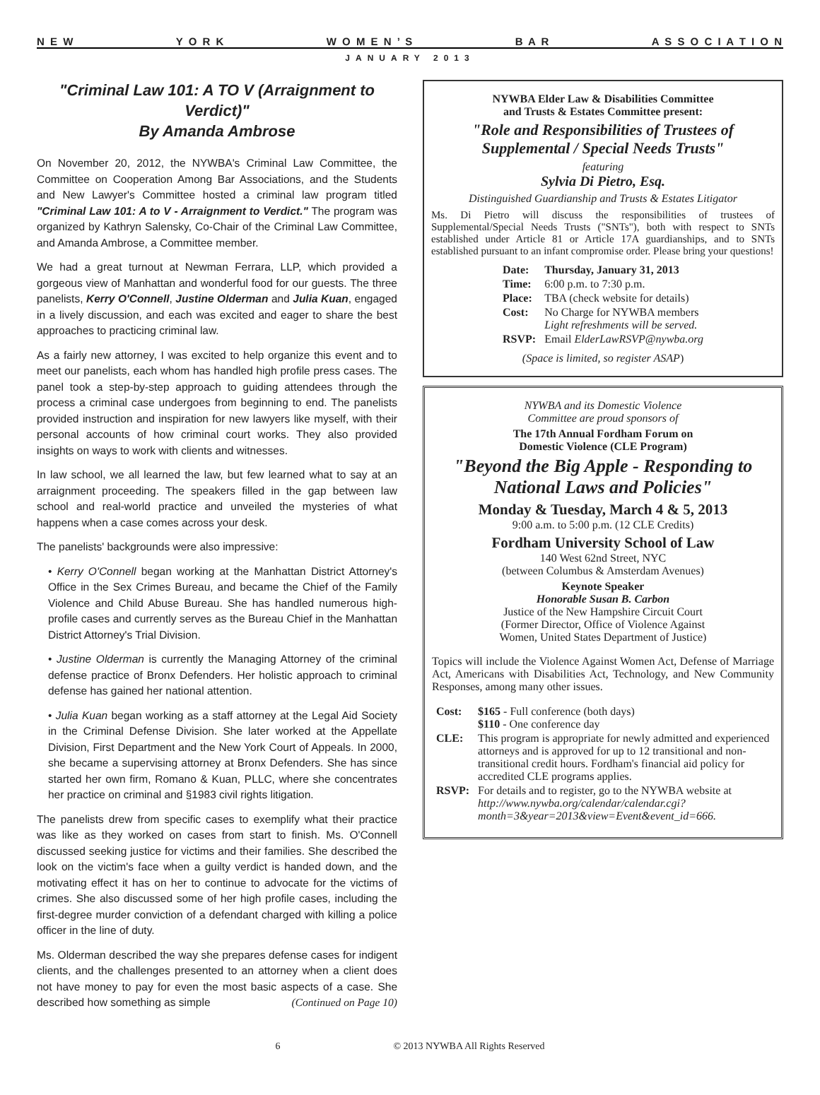N E W Y O R K W O M E N ’ S B A R A S S O C I A T I O N
JANUARY 2013
"Criminal Law 101: A TO V (Arraignment to Verdict)"
By Amanda Ambrose
On November 20, 2012, the NYWBA's Criminal Law Committee, the Committee on Cooperation Among Bar Associations, and the Students and New Lawyer's Committee hosted a criminal law program titled "Criminal Law 101: A to V - Arraignment to Verdict." The program was organized by Kathryn Salensky, Co-Chair of the Criminal Law Committee, and Amanda Ambrose, a Committee member.
We had a great turnout at Newman Ferrara, LLP, which provided a gorgeous view of Manhattan and wonderful food for our guests. The three panelists, Kerry O'Connell, Justine Olderman and Julia Kuan, engaged in a lively discussion, and each was excited and eager to share the best approaches to practicing criminal law.
As a fairly new attorney, I was excited to help organize this event and to meet our panelists, each whom has handled high profile press cases. The panel took a step-by-step approach to guiding attendees through the process a criminal case undergoes from beginning to end. The panelists provided instruction and inspiration for new lawyers like myself, with their personal accounts of how criminal court works. They also provided insights on ways to work with clients and witnesses.
In law school, we all learned the law, but few learned what to say at an arraignment proceeding. The speakers filled in the gap between law school and real-world practice and unveiled the mysteries of what happens when a case comes across your desk.
The panelists' backgrounds were also impressive:
• Kerry O'Connell began working at the Manhattan District Attorney's Office in the Sex Crimes Bureau, and became the Chief of the Family Violence and Child Abuse Bureau. She has handled numerous high-profile cases and currently serves as the Bureau Chief in the Manhattan District Attorney's Trial Division.
• Justine Olderman is currently the Managing Attorney of the criminal defense practice of Bronx Defenders. Her holistic approach to criminal defense has gained her national attention.
• Julia Kuan began working as a staff attorney at the Legal Aid Society in the Criminal Defense Division. She later worked at the Appellate Division, First Department and the New York Court of Appeals. In 2000, she became a supervising attorney at Bronx Defenders. She has since started her own firm, Romano & Kuan, PLLC, where she concentrates her practice on criminal and §1983 civil rights litigation.
The panelists drew from specific cases to exemplify what their practice was like as they worked on cases from start to finish. Ms. O'Connell discussed seeking justice for victims and their families. She described the look on the victim's face when a guilty verdict is handed down, and the motivating effect it has on her to continue to advocate for the victims of crimes. She also discussed some of her high profile cases, including the first-degree murder conviction of a defendant charged with killing a police officer in the line of duty.
Ms. Olderman described the way she prepares defense cases for indigent clients, and the challenges presented to an attorney when a client does not have money to pay for even the most basic aspects of a case. She described how something as simple (Continued on Page 10)
NYWBA Elder Law & Disabilities Committee
and Trusts & Estates Committee present:
"Role and Responsibilities of Trustees of Supplemental / Special Needs Trusts"
featuring
Sylvia Di Pietro, Esq.
Distinguished Guardianship and Trusts & Estates Litigator
Ms. Di Pietro will discuss the responsibilities of trustees of Supplemental/Special Needs Trusts ("SNTs"), both with respect to SNTs established under Article 81 or Article 17A guardianships, and to SNTs established pursuant to an infant compromise order. Please bring your questions!
| Date: | Thursday, January 31, 2013 |
| Time: | 6:00 p.m. to 7:30 p.m. |
| Place: | TBA (check website for details) |
| Cost: | No Charge for NYWBA members Light refreshments will be served. |
| RSVP: | Email ElderLawRSVP@nywba.org |
(Space is limited, so register ASAP)
NYWBA and its Domestic Violence
Committee are proud sponsors of
The 17th Annual Fordham Forum on
Domestic Violence (CLE Program)
"Beyond the Big Apple - Responding to National Laws and Policies"
Monday & Tuesday, March 4 & 5, 2013
9:00 a.m. to 5:00 p.m. (12 CLE Credits)
Fordham University School of Law
140 West 62nd Street, NYC
(between Columbus & Amsterdam Avenues)
Keynote Speaker
Honorable Susan B. Carbon
Justice of the New Hampshire Circuit Court
(Former Director, Office of Violence Against
Women, United States Department of Justice)
Topics will include the Violence Against Women Act, Defense of Marriage Act, Americans with Disabilities Act, Technology, and New Community Responses, among many other issues.
| Cost: | $165 - Full conference (both days) $110 - One conference day |
| CLE: | This program is appropriate for newly admitted and experienced attorneys and is approved for up to 12 transitional and non-transitional credit hours. Fordham's financial aid policy for accredited CLE programs applies. |
| RSVP: | For details and to register, go to the NYWBA website at http://www.nywba.org/calendar/calendar.cgi?month=3&year=2013&view=Event&event_id=666. |
6 © 2013 NYWBA All Rights Reserved